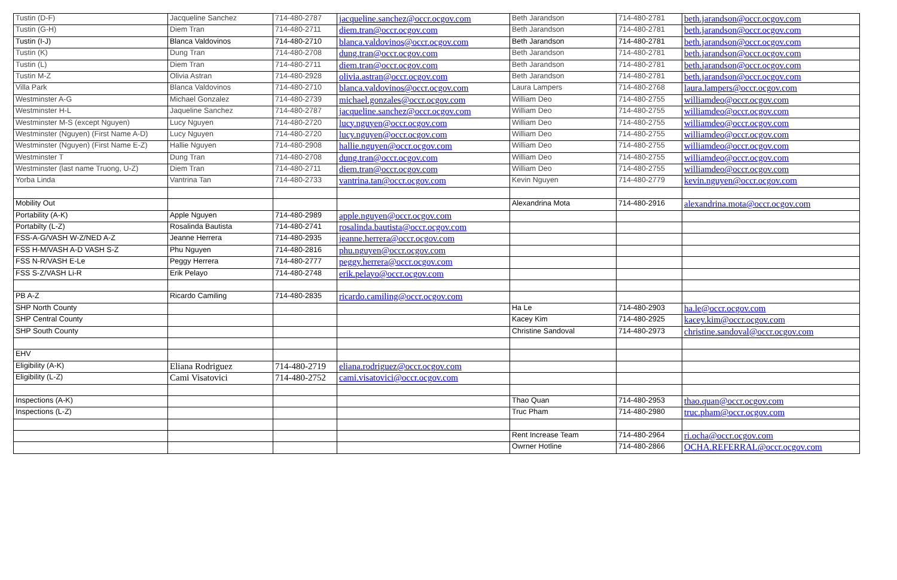| Tustin (D-F) | Jacqueline Sanchez | 714-480-2787 | jacqueline.sanchez@occr.ocgov.com | Beth Jarandson | 714-480-2781 | beth.jarandson@occr.ocgov.com |
| Tustin (G-H) | Diem Tran | 714-480-2711 | diem.tran@occr.ocgov.com | Beth Jarandson | 714-480-2781 | beth.jarandson@occr.ocgov.com |
| Tustin (I-J) | Blanca Valdovinos | 714-480-2710 | blanca.valdovinos@occr.ocgov.com | Beth Jarandson | 714-480-2781 | beth.jarandson@occr.ocgov.com |
| Tustin (K) | Dung Tran | 714-480-2708 | dung.tran@occr.ocgov.com | Beth Jarandson | 714-480-2781 | beth.jarandson@occr.ocgov.com |
| Tustin (L) | Diem Tran | 714-480-2711 | diem.tran@occr.ocgov.com | Beth Jarandson | 714-480-2781 | beth.jarandson@occr.ocgov.com |
| Tustin M-Z | Olivia Astran | 714-480-2928 | olivia.astran@occr.ocgov.com | Beth Jarandson | 714-480-2781 | beth.jarandson@occr.ocgov.com |
| Villa Park | Blanca Valdovinos | 714-480-2710 | blanca.valdovinos@occr.ocgov.com | Laura Lampers | 714-480-2768 | laura.lampers@occr.ocgov.com |
| Westminster A-G | Michael Gonzalez | 714-480-2739 | michael.gonzales@occr.ocgov.com | William Deo | 714-480-2755 | williamdeo@occr.ocgov.com |
| Westminster H-L | Jaqueline Sanchez | 714-480-2787 | jacqueline.sanchez@occr.ocgov.com | William Deo | 714-480-2755 | williamdeo@occr.ocgov.com |
| Westminster M-S (except Nguyen) | Lucy Nguyen | 714-480-2720 | lucy.nguyen@occr.ocgov.com | William Deo | 714-480-2755 | williamdeo@occr.ocgov.com |
| Westminster (Nguyen) (First Name A-D) | Lucy Nguyen | 714-480-2720 | lucy.nguyen@occr.ocgov.com | William Deo | 714-480-2755 | williamdeo@occr.ocgov.com |
| Westminster (Nguyen) (First Name E-Z) | Hallie Nguyen | 714-480-2908 | hallie.nguyen@occr.ocgov.com | William Deo | 714-480-2755 | williamdeo@occr.ocgov.com |
| Westminster T | Dung Tran | 714-480-2708 | dung.tran@occr.ocgov.com | William Deo | 714-480-2755 | williamdeo@occr.ocgov.com |
| Westminster (last name Truong, U-Z) | Diem Tran | 714-480-2711 | diem.tran@occr.ocgov.com | William Deo | 714-480-2755 | williamdeo@occr.ocgov.com |
| Yorba Linda | Vantrina Tan | 714-480-2733 | vantrina.tan@occr.ocgov.com | Kevin Nguyen | 714-480-2779 | kevin.nguyen@occr.ocgov.com |
| Mobility Out | | | | Alexandrina Mota | 714-480-2916 | alexandrina.mota@occr.ocgov.com |
| Portability (A-K) | Apple Nguyen | 714-480-2989 | apple.nguyen@occr.ocgov.com | | | |
| Portabilty (L-Z) | Rosalinda Bautista | 714-480-2741 | rosalinda.bautista@occr.ocgov.com | | | |
| FSS-A-G/VASH W-Z/NED A-Z | Jeanne Herrera | 714-480-2935 | jeanne.herrera@occr.ocgov.com | | | |
| FSS H-M/VASH A-D VASH S-Z | Phu Nguyen | 714-480-2816 | phu.nguyen@occr.ocgov.com | | | |
| FSS N-R/VASH E-Le | Peggy Herrera | 714-480-2777 | peggy.herrera@occr.ocgov.com | | | |
| FSS S-Z/VASH Li-R | Erik Pelayo | 714-480-2748 | erik.pelayo@occr.ocgov.com | | | |
| PB A-Z | Ricardo Camiling | 714-480-2835 | ricardo.camiling@occr.ocgov.com | | | |
| SHP North County | | | | Ha Le | 714-480-2903 | ha.le@occr.ocgov.com |
| SHP Central County | | | | Kacey Kim | 714-480-2925 | kacey.kim@occr.ocgov.com |
| SHP South County | | | | Christine Sandoval | 714-480-2973 | christine.sandoval@occr.ocgov.com |
| EHV | | | | | | |
| Eligibility (A-K) | Eliana Rodriguez | 714-480-2719 | eliana.rodriguez@occr.ocgov.com | | | |
| Eligibility (L-Z) | Cami Visatovici | 714-480-2752 | cami.visatovici@occr.ocgov.com | | | |
| Inspections (A-K) | | | | Thao Quan | 714-480-2953 | thao.quan@occr.ocgov.com |
| Inspections (L-Z) | | | | Truc Pham | 714-480-2980 | truc.pham@occr.ocgov.com |
| | | | | Rent Increase Team | 714-480-2964 | ri.ocha@occr.ocgov.com |
| | | | | Owrner Hotline | 714-480-2866 | OCHA.REFERRAL@occr.ocgov.com |